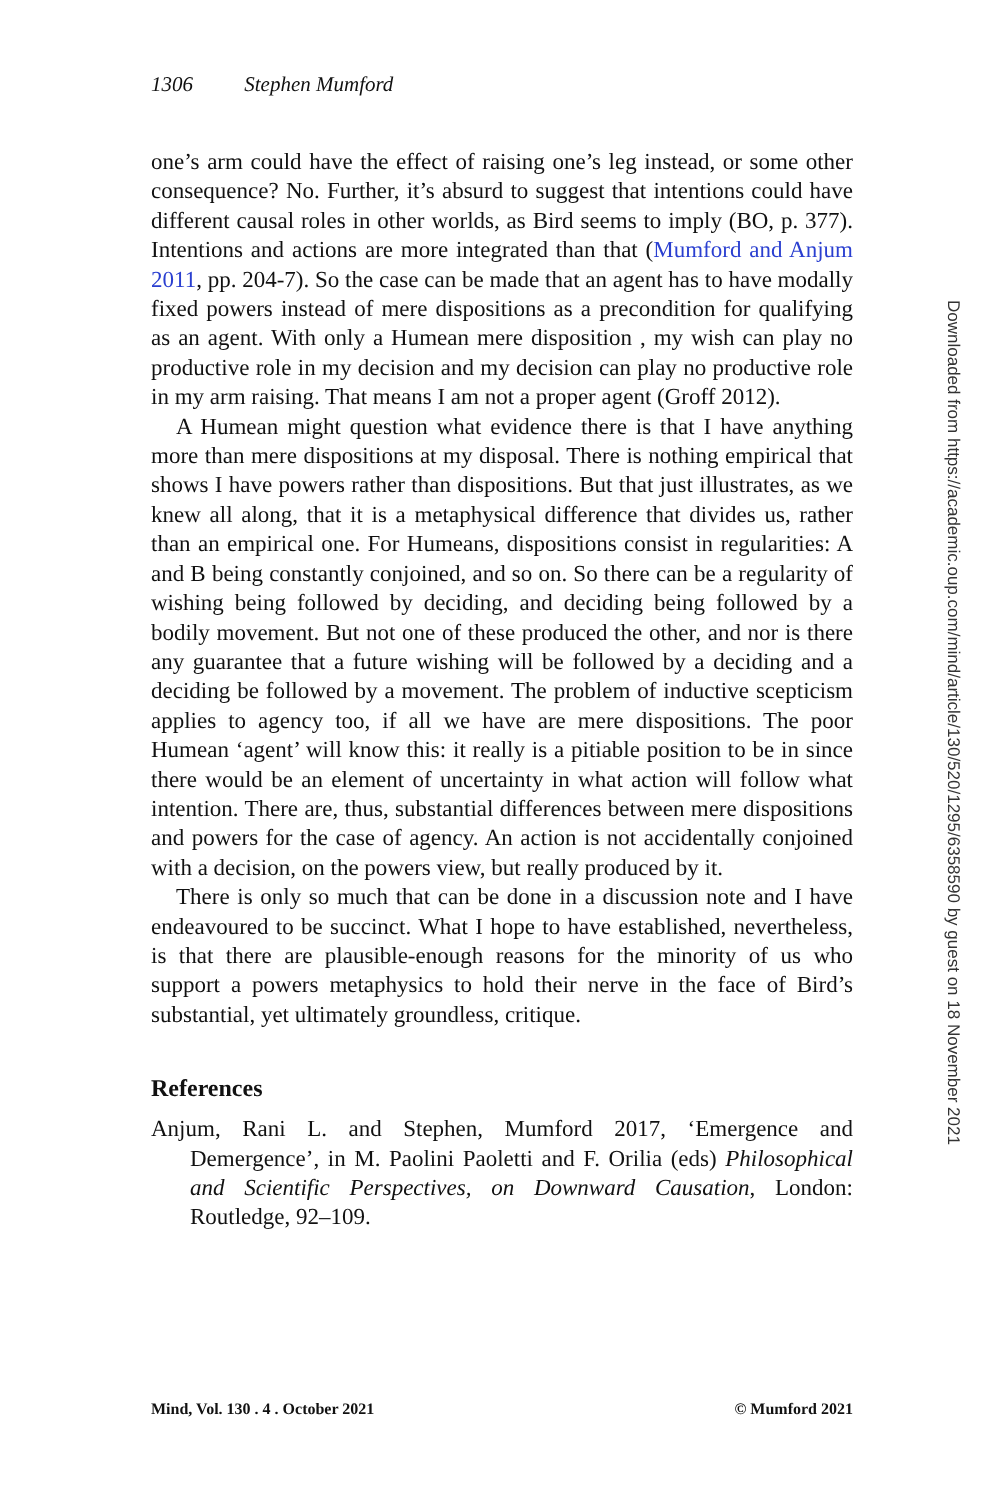1306 Stephen Mumford
one’s arm could have the effect of raising one’s leg instead, or some other consequence? No. Further, it’s absurd to suggest that intentions could have different causal roles in other worlds, as Bird seems to imply (BO, p. 377). Intentions and actions are more integrated than that (Mumford and Anjum 2011, pp. 204-7). So the case can be made that an agent has to have modally fixed powers instead of mere dispositions as a precondition for qualifying as an agent. With only a Humean mere disposition , my wish can play no productive role in my decision and my decision can play no productive role in my arm raising. That means I am not a proper agent (Groff 2012).
A Humean might question what evidence there is that I have anything more than mere dispositions at my disposal. There is nothing empirical that shows I have powers rather than dispositions. But that just illustrates, as we knew all along, that it is a metaphysical difference that divides us, rather than an empirical one. For Humeans, dispositions consist in regularities: A and B being constantly conjoined, and so on. So there can be a regularity of wishing being followed by deciding, and deciding being followed by a bodily movement. But not one of these produced the other, and nor is there any guarantee that a future wishing will be followed by a deciding and a deciding be followed by a movement. The problem of inductive scepticism applies to agency too, if all we have are mere dispositions. The poor Humean ‘agent’ will know this: it really is a pitiable position to be in since there would be an element of uncertainty in what action will follow what intention. There are, thus, substantial differences between mere dispositions and powers for the case of agency. An action is not accidentally conjoined with a decision, on the powers view, but really produced by it.
There is only so much that can be done in a discussion note and I have endeavoured to be succinct. What I hope to have established, nevertheless, is that there are plausible-enough reasons for the minority of us who support a powers metaphysics to hold their nerve in the face of Bird’s substantial, yet ultimately groundless, critique.
References
Anjum, Rani L. and Stephen, Mumford 2017, ‘Emergence and Demergence’, in M. Paolini Paoletti and F. Orilia (eds) Philosophical and Scientific Perspectives, on Downward Causation, London: Routledge, 92–109.
Mind, Vol. 130 . 4 . October 2021 © Mumford 2021
Downloaded from https://academic.oup.com/mind/article/130/520/1295/6358590 by guest on 18 November 2021